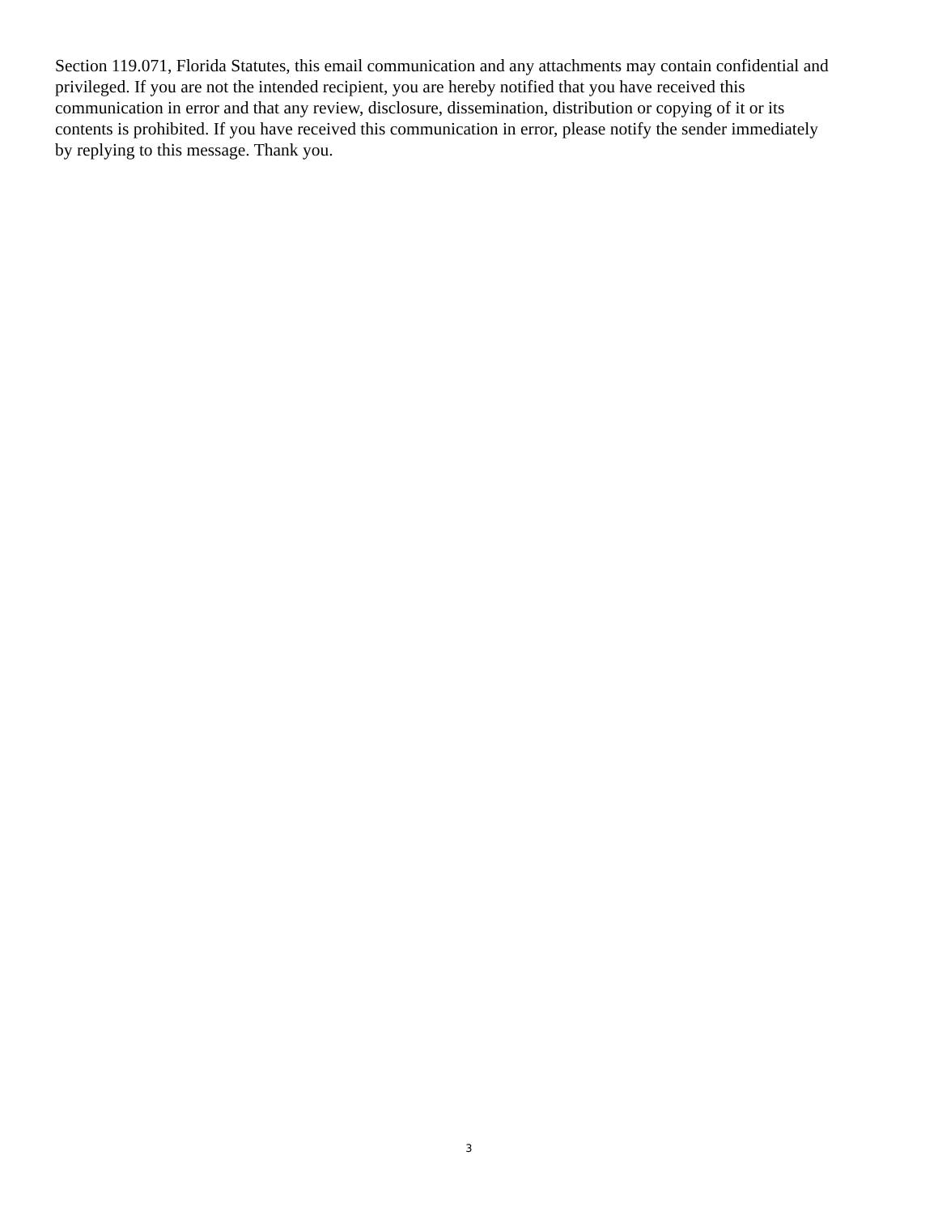Section 119.071, Florida Statutes, this email communication and any attachments may contain confidential and
privileged. If you are not the intended recipient, you are hereby notified that you have received this
communication in error and that any review, disclosure, dissemination, distribution or copying of it or its
contents is prohibited. If you have received this communication in error, please notify the sender immediately
by replying to this message. Thank you.
3